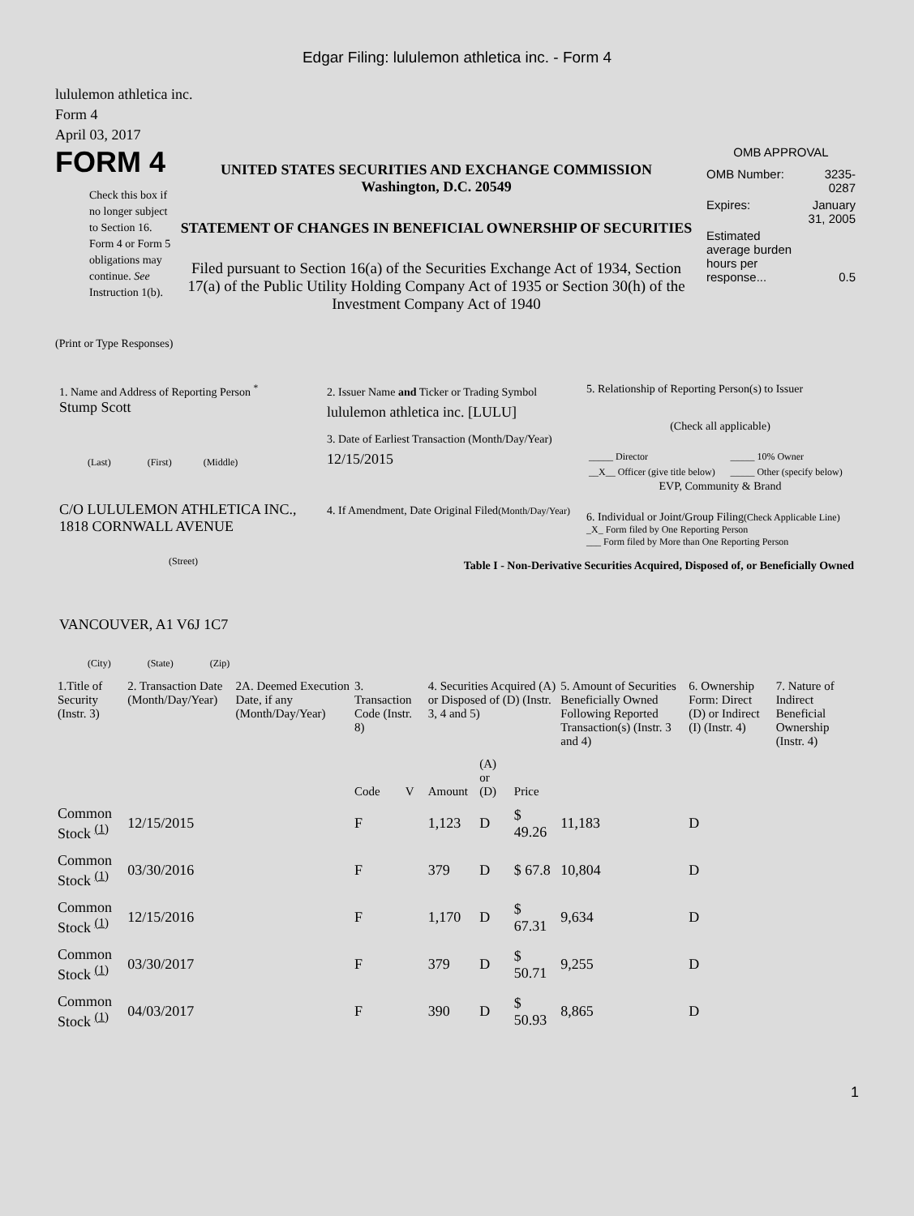Edgar Filing: lululemon athletica inc. - Form 4
lululemon athletica inc.
Form 4
April 03, 2017
FORM 4
Check this box if no longer subject to Section 16. Form 4 or Form 5 obligations may continue. See Instruction 1(b).
UNITED STATES SECURITIES AND EXCHANGE COMMISSION
Washington, D.C. 20549
STATEMENT OF CHANGES IN BENEFICIAL OWNERSHIP OF SECURITIES
Filed pursuant to Section 16(a) of the Securities Exchange Act of 1934, Section 17(a) of the Public Utility Holding Company Act of 1935 or Section 30(h) of the Investment Company Act of 1940
OMB APPROVAL
| OMB Number: | 3235-0287 |
| Expires: | January 31, 2005 |
| Estimated average burden hours per response... | 0.5 |
(Print or Type Responses)
1. Name and Address of Reporting Person <sup>*</sup>
Stump Scott
(Last) (First) (Middle)
C/O LULULEMON ATHLETICA INC., 1818 CORNWALL AVENUE
(Street)
VANCOUVER, A1 V6J 1C7
(City) (State) (Zip)
2. Issuer Name and Ticker or Trading Symbol
lululemon athletica inc. [LULU]
3. Date of Earliest Transaction (Month/Day/Year)
12/15/2015
4. If Amendment, Date Original Filed(Month/Day/Year)
5. Relationship of Reporting Person(s) to Issuer
(Check all applicable)
| _____ Director | _____ 10% Owner |
| __X__ Officer (give title below) | _____ Other (specify below) |
EVP, Community & Brand
6. Individual or Joint/Group Filing(Check Applicable Line)
_X_ Form filed by One Reporting Person
___ Form filed by More than One Reporting Person
Table I - Non-Derivative Securities Acquired, Disposed of, or Beneficially Owned
| 1.Title of Security (Instr. 3) | 2. Transaction Date (Month/Day/Year) | 2A. Deemed Execution Date, if any (Month/Day/Year) | 3. Transaction Code (Instr. 8) | | 4. Securities Acquired (A) or Disposed of (D) (Instr. 3, 4 and 5) | | | 5. Amount of Securities Beneficially Owned Following Reported Transaction(s) (Instr. 3 and 4) | 6. Ownership Form: Direct (D) or Indirect (I) (Instr. 4) | 7. Nature of Indirect Beneficial Ownership (Instr. 4) |
| --- | --- | --- | --- | --- | --- | --- | --- | --- | --- | --- |
| | | | Code | V | Amount | (A) or (D) | Price | | | |
| Common Stock <sup>(1)</sup> | 12/15/2015 | | F | | 1,123 | D | $ 49.26 | 11,183 | D | |
| Common Stock <sup>(1)</sup> | 03/30/2016 | | F | | 379 | D | $ 67.8 | 10,804 | D | |
| Common Stock <sup>(1)</sup> | 12/15/2016 | | F | | 1,170 | D | $ 67.31 | 9,634 | D | |
| Common Stock <sup>(1)</sup> | 03/30/2017 | | F | | 379 | D | $ 50.71 | 9,255 | D | |
| Common Stock <sup>(1)</sup> | 04/03/2017 | | F | | 390 | D | $ 50.93 | 8,865 | D | |
1